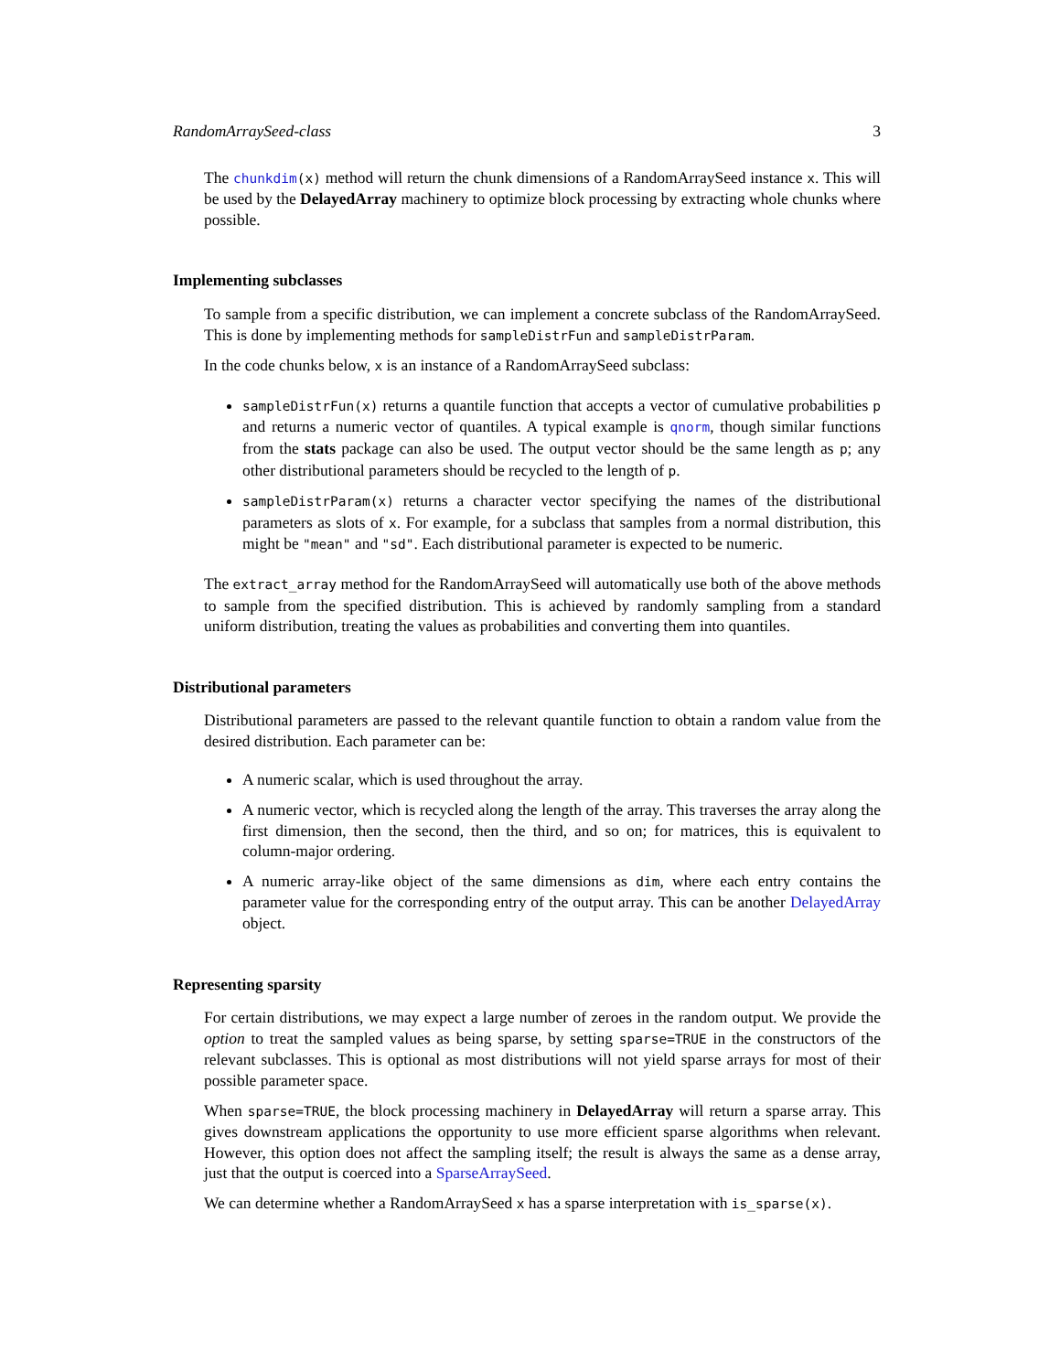RandomArraySeed-class 3
The chunkdim(x) method will return the chunk dimensions of a RandomArraySeed instance x. This will be used by the DelayedArray machinery to optimize block processing by extracting whole chunks where possible.
Implementing subclasses
To sample from a specific distribution, we can implement a concrete subclass of the RandomArraySeed. This is done by implementing methods for sampleDistrFun and sampleDistrParam.
In the code chunks below, x is an instance of a RandomArraySeed subclass:
sampleDistrFun(x) returns a quantile function that accepts a vector of cumulative probabilities p and returns a numeric vector of quantiles. A typical example is qnorm, though similar functions from the stats package can also be used. The output vector should be the same length as p; any other distributional parameters should be recycled to the length of p.
sampleDistrParam(x) returns a character vector specifying the names of the distributional parameters as slots of x. For example, for a subclass that samples from a normal distribution, this might be "mean" and "sd". Each distributional parameter is expected to be numeric.
The extract_array method for the RandomArraySeed will automatically use both of the above methods to sample from the specified distribution. This is achieved by randomly sampling from a standard uniform distribution, treating the values as probabilities and converting them into quantiles.
Distributional parameters
Distributional parameters are passed to the relevant quantile function to obtain a random value from the desired distribution. Each parameter can be:
A numeric scalar, which is used throughout the array.
A numeric vector, which is recycled along the length of the array. This traverses the array along the first dimension, then the second, then the third, and so on; for matrices, this is equivalent to column-major ordering.
A numeric array-like object of the same dimensions as dim, where each entry contains the parameter value for the corresponding entry of the output array. This can be another DelayedArray object.
Representing sparsity
For certain distributions, we may expect a large number of zeroes in the random output. We provide the option to treat the sampled values as being sparse, by setting sparse=TRUE in the constructors of the relevant subclasses. This is optional as most distributions will not yield sparse arrays for most of their possible parameter space.
When sparse=TRUE, the block processing machinery in DelayedArray will return a sparse array. This gives downstream applications the opportunity to use more efficient sparse algorithms when relevant. However, this option does not affect the sampling itself; the result is always the same as a dense array, just that the output is coerced into a SparseArraySeed.
We can determine whether a RandomArraySeed x has a sparse interpretation with is_sparse(x).